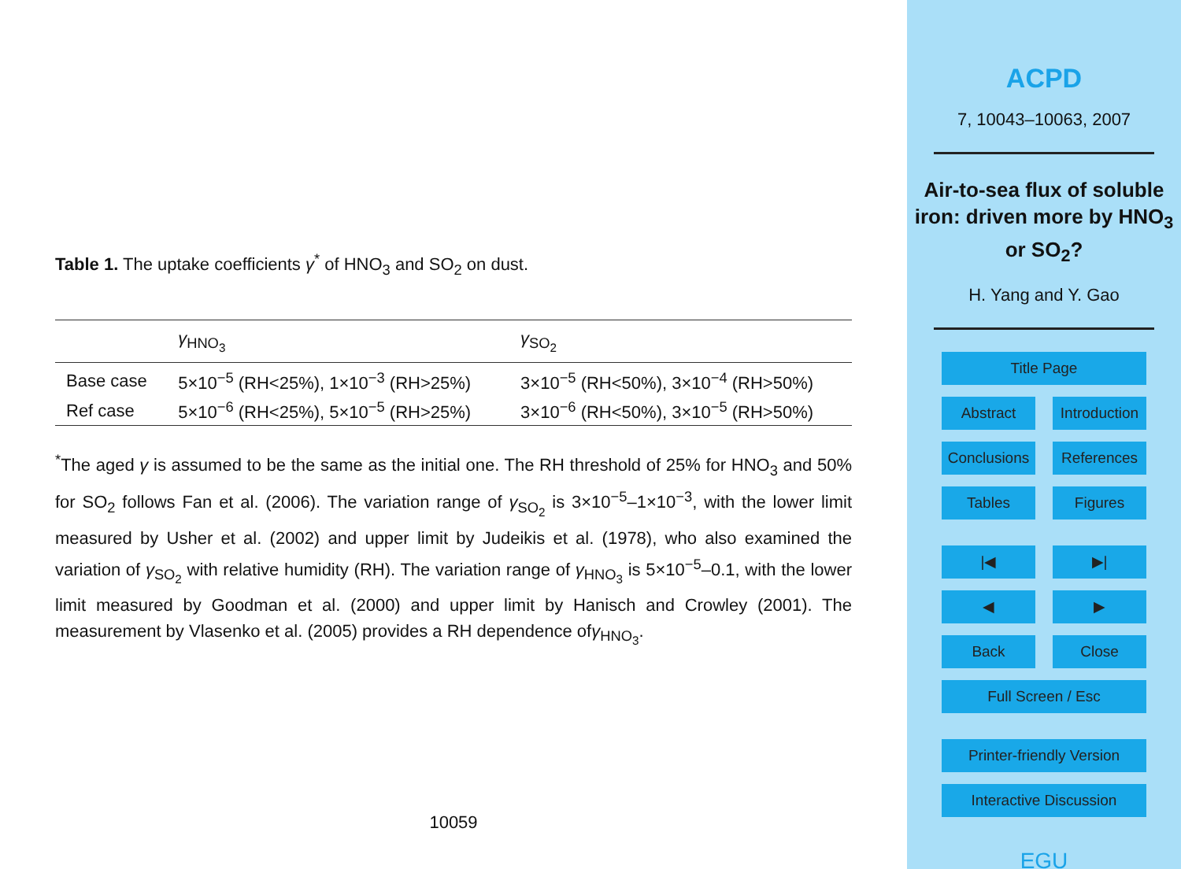Table 1. The uptake coefficients γ<sup>*</sup> of HNO<sub>3</sub> and SO<sub>2</sub> on dust.
| | γ<sub>HNO<sub>3</sub></sub> | γ<sub>SO<sub>2</sub></sub> |
| --- | --- | --- |
| Base case | 5×10<sup>−5</sup> (RH<25%), 1×10<sup>−3</sup> (RH>25%) | 3×10<sup>−5</sup> (RH<50%), 3×10<sup>−4</sup> (RH>50%) |
| Ref case | 5×10<sup>−6</sup> (RH<25%), 5×10<sup>−5</sup> (RH>25%) | 3×10<sup>−6</sup> (RH<50%), 3×10<sup>−5</sup> (RH>50%) |
<sup>*</sup> The aged γ is assumed to be the same as the initial one. The RH threshold of 25% for HNO<sub>3</sub> and 50% for SO<sub>2</sub> follows Fan et al. (2006). The variation range of γ<sub>SO<sub>2</sub></sub> is 3×10<sup>−5</sup>–1×10<sup>−3</sup>, with the lower limit measured by Usher et al. (2002) and upper limit by Judeikis et al. (1978), who also examined the variation of γ<sub>SO<sub>2</sub></sub> with relative humidity (RH). The variation range of γ<sub>HNO<sub>3</sub></sub> is 5×10<sup>−5</sup>–0.1, with the lower limit measured by Goodman et al. (2000) and upper limit by Hanisch and Crowley (2001). The measurement by Vlasenko et al. (2005) provides a RH dependence ofγ<sub>HNO<sub>3</sub></sub>.
10059
ACPD
7, 10043–10063, 2007
Air-to-sea flux of soluble iron: driven more by HNO<sub>3</sub> or SO<sub>2</sub>?
H. Yang and Y. Gao
Title Page
Abstract Introduction
Conclusions References
Tables Figures
|◀ ▶|
◀ ▶
Back Close
Full Screen / Esc
Printer-friendly Version
Interactive Discussion
EGU